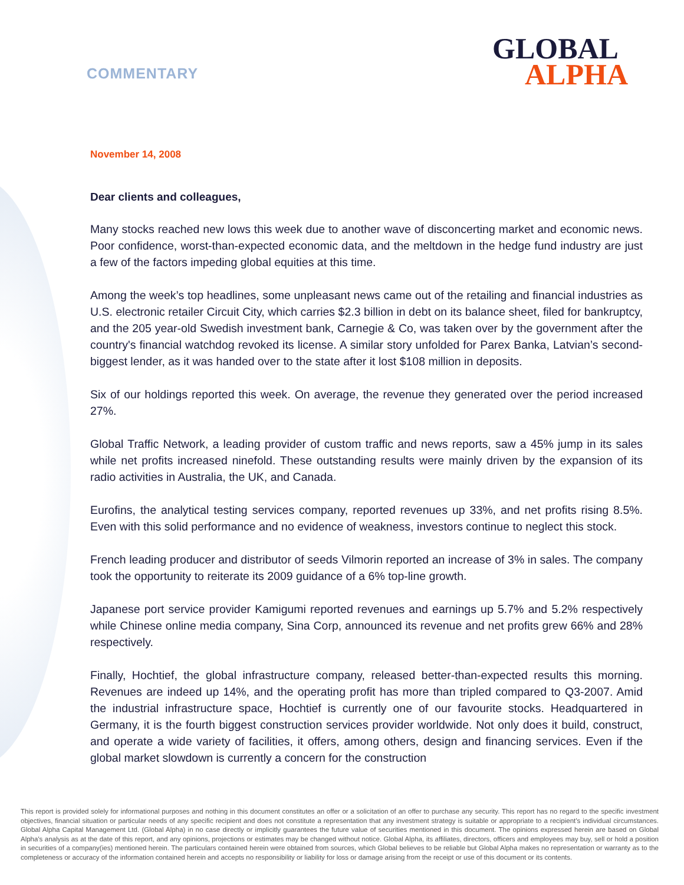COMMENTARY
GLOBAL
ALPHA
November 14, 2008
Dear clients and colleagues,
Many stocks reached new lows this week due to another wave of disconcerting market and economic news. Poor confidence, worst-than-expected economic data, and the meltdown in the hedge fund industry are just a few of the factors impeding global equities at this time.
Among the week’s top headlines, some unpleasant news came out of the retailing and financial industries as U.S. electronic retailer Circuit City, which carries $2.3 billion in debt on its balance sheet, filed for bankruptcy, and the 205 year-old Swedish investment bank, Carnegie & Co, was taken over by the government after the country's financial watchdog revoked its license. A similar story unfolded for Parex Banka, Latvian’s second-biggest lender, as it was handed over to the state after it lost $108 million in deposits.
Six of our holdings reported this week. On average, the revenue they generated over the period increased 27%.
Global Traffic Network, a leading provider of custom traffic and news reports, saw a 45% jump in its sales while net profits increased ninefold. These outstanding results were mainly driven by the expansion of its radio activities in Australia, the UK, and Canada.
Eurofins, the analytical testing services company, reported revenues up 33%, and net profits rising 8.5%. Even with this solid performance and no evidence of weakness, investors continue to neglect this stock.
French leading producer and distributor of seeds Vilmorin reported an increase of 3% in sales. The company took the opportunity to reiterate its 2009 guidance of a 6% top-line growth.
Japanese port service provider Kamigumi reported revenues and earnings up 5.7% and 5.2% respectively while Chinese online media company, Sina Corp, announced its revenue and net profits grew 66% and 28% respectively.
Finally, Hochtief, the global infrastructure company, released better-than-expected results this morning. Revenues are indeed up 14%, and the operating profit has more than tripled compared to Q3-2007. Amid the industrial infrastructure space, Hochtief is currently one of our favourite stocks. Headquartered in Germany, it is the fourth biggest construction services provider worldwide. Not only does it build, construct, and operate a wide variety of facilities, it offers, among others, design and financing services. Even if the global market slowdown is currently a concern for the construction
This report is provided solely for informational purposes and nothing in this document constitutes an offer or a solicitation of an offer to purchase any security. This report has no regard to the specific investment objectives, financial situation or particular needs of any specific recipient and does not constitute a representation that any investment strategy is suitable or appropriate to a recipient’s individual circumstances. Global Alpha Capital Management Ltd. (Global Alpha) in no case directly or implicitly guarantees the future value of securities mentioned in this document. The opinions expressed herein are based on Global Alpha's analysis as at the date of this report, and any opinions, projections or estimates may be changed without notice. Global Alpha, its affiliates, directors, officers and employees may buy, sell or hold a position in securities of a company(ies) mentioned herein. The particulars contained herein were obtained from sources, which Global believes to be reliable but Global Alpha makes no representation or warranty as to the completeness or accuracy of the information contained herein and accepts no responsibility or liability for loss or damage arising from the receipt or use of this document or its contents.